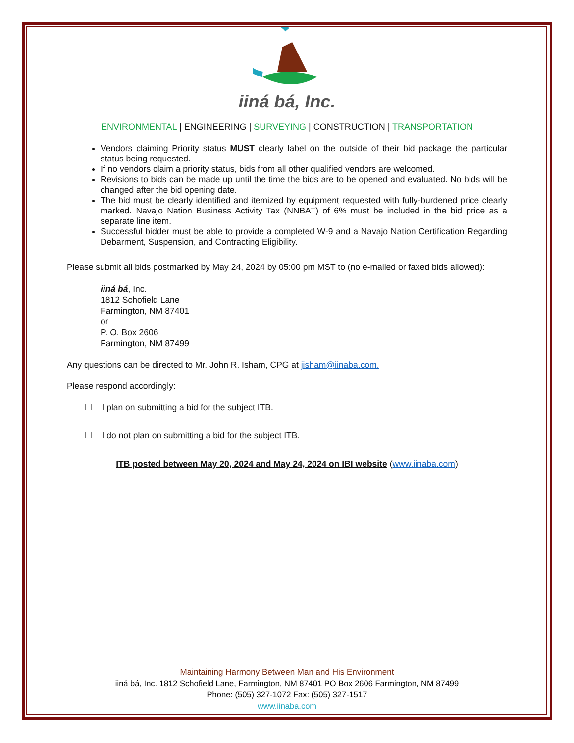iiná bá, Inc.
ENVIRONMENTAL | ENGINEERING | SURVEYING | CONSTRUCTION | TRANSPORTATION
Vendors claiming Priority status MUST clearly label on the outside of their bid package the particular status being requested.
If no vendors claim a priority status, bids from all other qualified vendors are welcomed.
Revisions to bids can be made up until the time the bids are to be opened and evaluated. No bids will be changed after the bid opening date.
The bid must be clearly identified and itemized by equipment requested with fully-burdened price clearly marked. Navajo Nation Business Activity Tax (NNBAT) of 6% must be included in the bid price as a separate line item.
Successful bidder must be able to provide a completed W-9 and a Navajo Nation Certification Regarding Debarment, Suspension, and Contracting Eligibility.
Please submit all bids postmarked by May 24, 2024 by 05:00 pm MST to (no e-mailed or faxed bids allowed):
iiná bá, Inc.
1812 Schofield Lane
Farmington, NM 87401
or
P. O. Box 2606
Farmington, NM 87499
Any questions can be directed to Mr. John R. Isham, CPG at jisham@iinaba.com.
Please respond accordingly:
☐ I plan on submitting a bid for the subject ITB.
☐ I do not plan on submitting a bid for the subject ITB.
ITB posted between May 20, 2024 and May 24, 2024 on IBI website (www.iinaba.com)
Maintaining Harmony Between Man and His Environment
iiná bá, Inc. 1812 Schofield Lane, Farmington, NM 87401 PO Box 2606 Farmington, NM 87499
Phone: (505) 327-1072 Fax: (505) 327-1517
www.iinaba.com